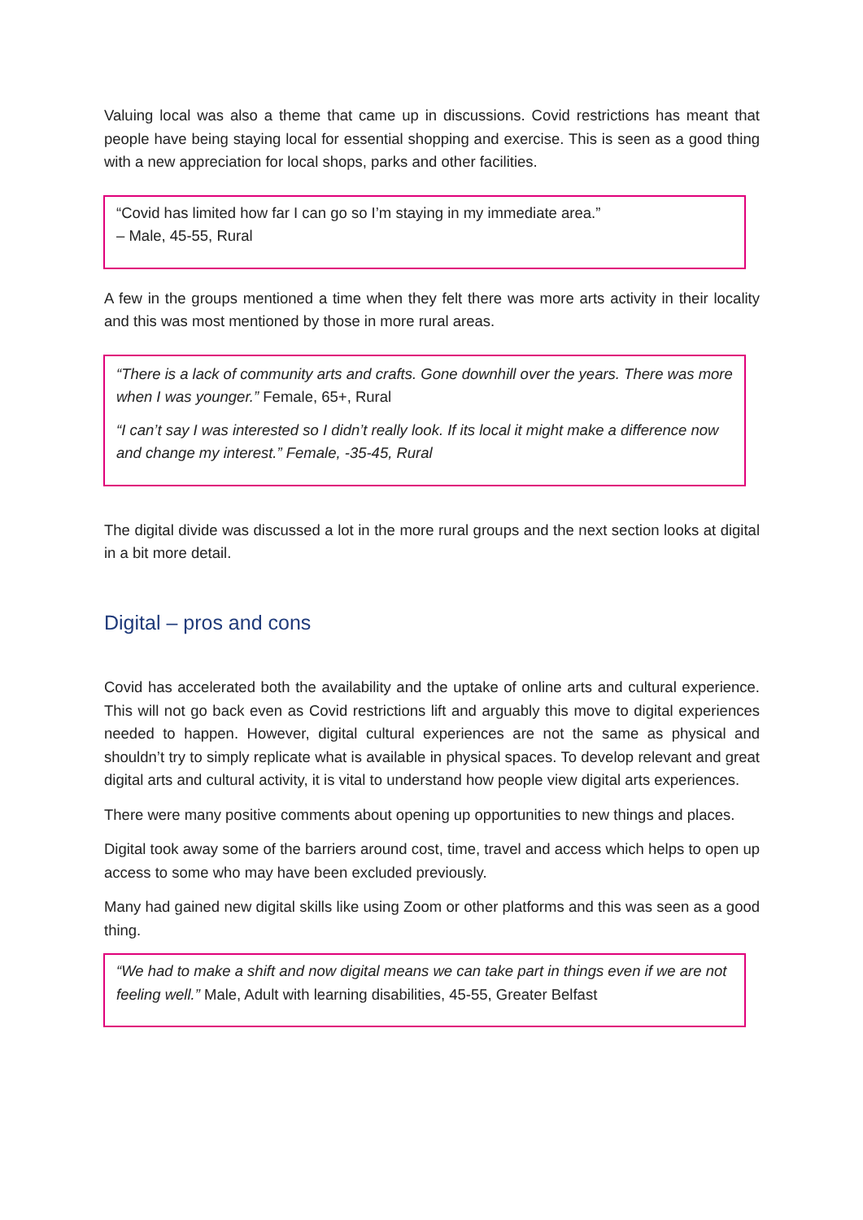Valuing local was also a theme that came up in discussions. Covid restrictions has meant that people have being staying local for essential shopping and exercise. This is seen as a good thing with a new appreciation for local shops, parks and other facilities.
“Covid has limited how far I can go so I’m staying in my immediate area.”
– Male, 45-55, Rural
A few in the groups mentioned a time when they felt there was more arts activity in their locality and this was most mentioned by those in more rural areas.
“There is a lack of community arts and crafts. Gone downhill over the years. There was more when I was younger.” Female, 65+, Rural
“I can’t say I was interested so I didn’t really look. If its local it might make a difference now and change my interest.” Female, -35-45, Rural
The digital divide was discussed a lot in the more rural groups and the next section looks at digital in a bit more detail.
Digital – pros and cons
Covid has accelerated both the availability and the uptake of online arts and cultural experience. This will not go back even as Covid restrictions lift and arguably this move to digital experiences needed to happen. However, digital cultural experiences are not the same as physical and shouldn’t try to simply replicate what is available in physical spaces. To develop relevant and great digital arts and cultural activity, it is vital to understand how people view digital arts experiences.
There were many positive comments about opening up opportunities to new things and places.
Digital took away some of the barriers around cost, time, travel and access which helps to open up access to some who may have been excluded previously.
Many had gained new digital skills like using Zoom or other platforms and this was seen as a good thing.
“We had to make a shift and now digital means we can take part in things even if we are not feeling well.” Male, Adult with learning disabilities, 45-55, Greater Belfast